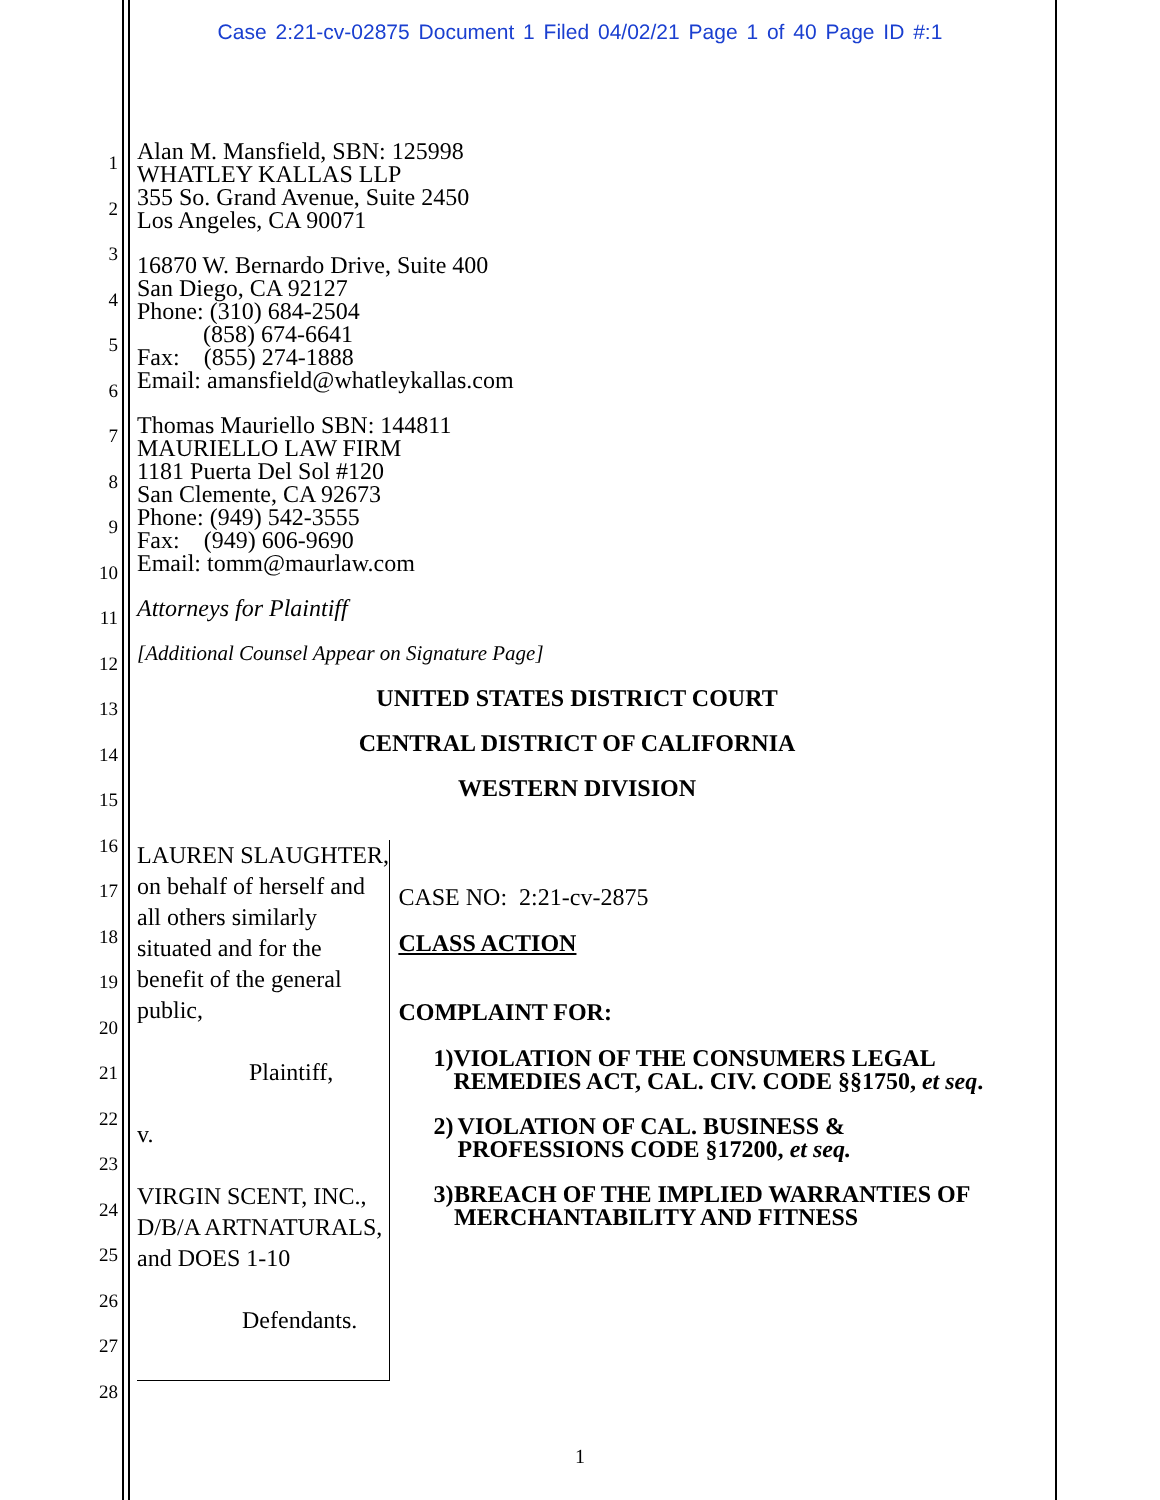Case 2:21-cv-02875 Document 1 Filed 04/02/21 Page 1 of 40 Page ID #:1
1
2
3
4
5
6
7
8
9
10
11
12
13
14
15
16
17
18
19
20
21
22
23
24
25
26
27
28
Alan M. Mansfield, SBN: 125998
WHATLEY KALLAS LLP
355 So. Grand Avenue, Suite 2450
Los Angeles, CA 90071
16870 W. Bernardo Drive, Suite 400
San Diego, CA 92127
Phone: (310) 684-2504
(858) 674-6641
Fax: (855) 274-1888
Email: amansfield@whatleykallas.com
Thomas Mauriello SBN: 144811
MAURIELLO LAW FIRM
1181 Puerta Del Sol #120
San Clemente, CA 92673
Phone: (949) 542-3555
Fax: (949) 606-9690
Email: tomm@maurlaw.com
Attorneys for Plaintiff
[Additional Counsel Appear on Signature Page]
UNITED STATES DISTRICT COURT
CENTRAL DISTRICT OF CALIFORNIA
WESTERN DIVISION
LAUREN SLAUGHTER, on behalf of herself and all others similarly situated and for the benefit of the general public,
Plaintiff,
v.
VIRGIN SCENT, INC., D/B/A ARTNATURALS, and DOES 1-10
Defendants.
CASE NO: 2:21-cv-2875
CLASS ACTION
COMPLAINT FOR:
1) VIOLATION OF THE CONSUMERS LEGAL REMEDIES ACT, CAL. CIV. CODE §§1750, et seq.
2) VIOLATION OF CAL. BUSINESS & PROFESSIONS CODE §17200, et seq.
3) BREACH OF THE IMPLIED WARRANTIES OF MERCHANTABILITY AND FITNESS
1